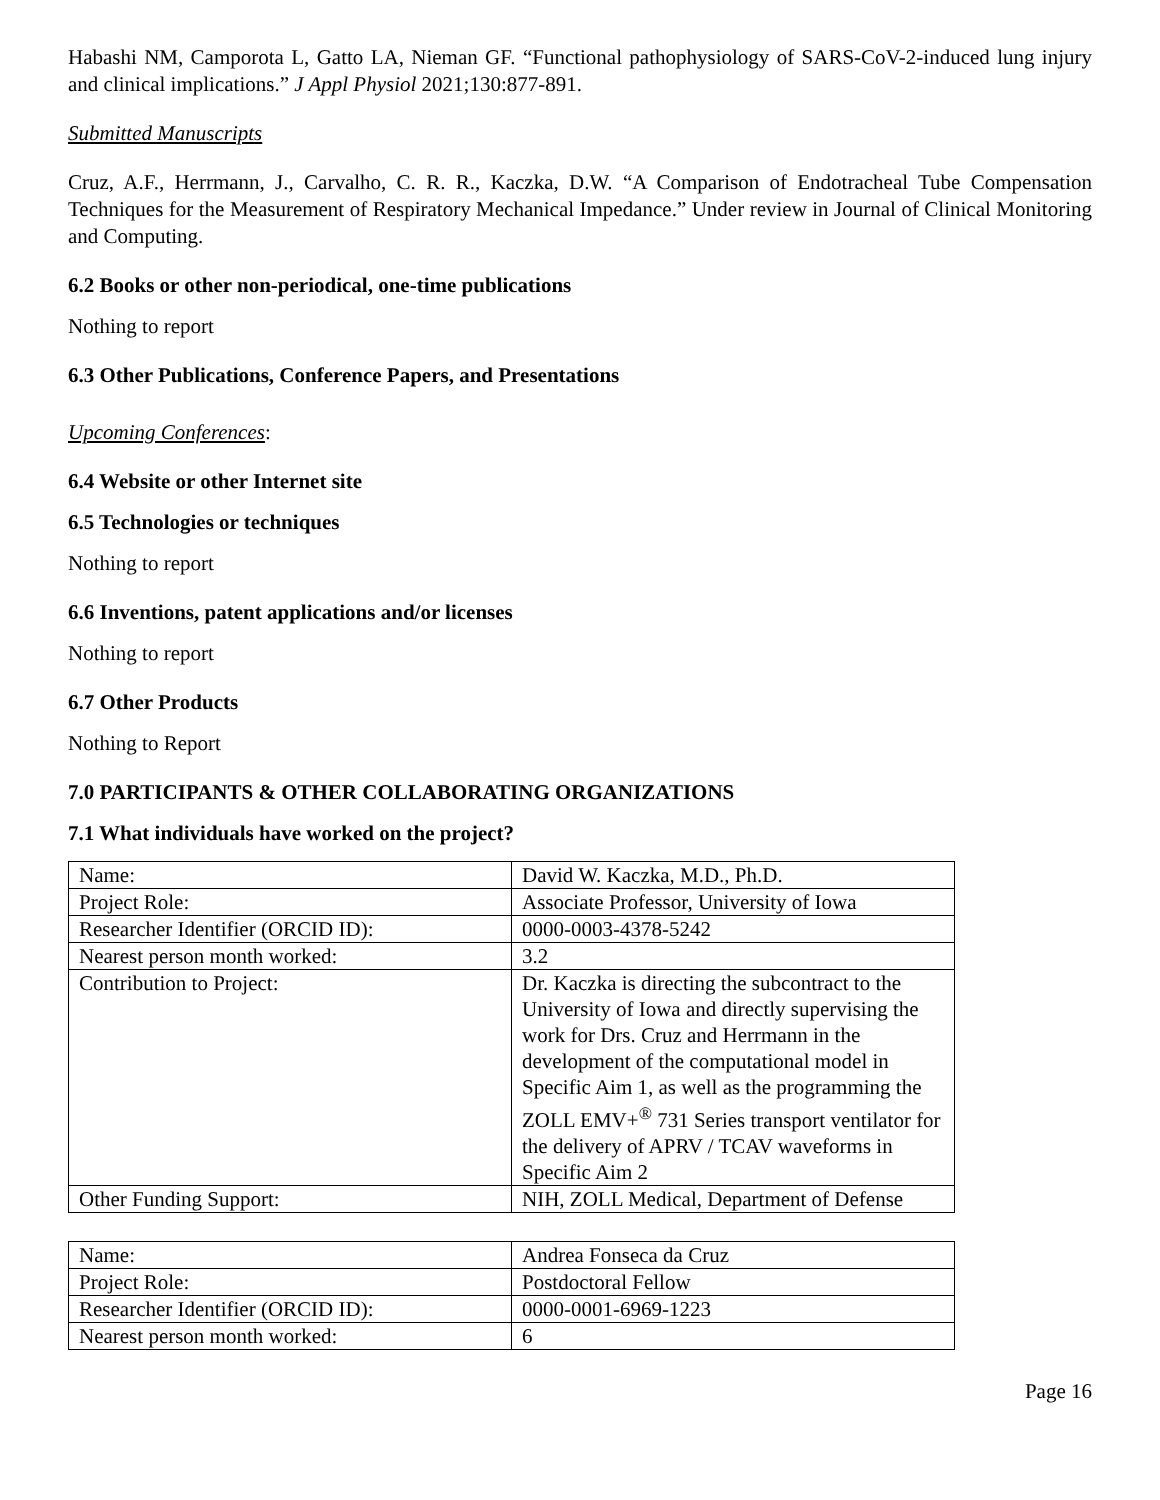Habashi NM, Camporota L, Gatto LA, Nieman GF. “Functional pathophysiology of SARS-CoV-2-induced lung injury and clinical implications.” J Appl Physiol 2021;130:877-891.
Submitted Manuscripts
Cruz, A.F., Herrmann, J., Carvalho, C. R. R., Kaczka, D.W. “A Comparison of Endotracheal Tube Compensation Techniques for the Measurement of Respiratory Mechanical Impedance.” Under review in Journal of Clinical Monitoring and Computing.
6.2 Books or other non-periodical, one-time publications
Nothing to report
6.3 Other Publications, Conference Papers, and Presentations
Upcoming Conferences:
6.4 Website or other Internet site
6.5 Technologies or techniques
Nothing to report
6.6 Inventions, patent applications and/or licenses
Nothing to report
6.7 Other Products
Nothing to Report
7.0 PARTICIPANTS & OTHER COLLABORATING ORGANIZATIONS
7.1 What individuals have worked on the project?
| Name: | David W. Kaczka, M.D., Ph.D. |
| Project Role: | Associate Professor, University of Iowa |
| Researcher Identifier (ORCID ID): | 0000-0003-4378-5242 |
| Nearest person month worked: | 3.2 |
| Contribution to Project: | Dr. Kaczka is directing the subcontract to the University of Iowa and directly supervising the work for Drs. Cruz and Herrmann in the development of the computational model in Specific Aim 1, as well as the programming the ZOLL EMV+<sup>®</sup> 731 Series transport ventilator for the delivery of APRV / TCAV waveforms in Specific Aim 2 |
| Other Funding Support: | NIH, ZOLL Medical, Department of Defense |
| Name: | Andrea Fonseca da Cruz |
| Project Role: | Postdoctoral Fellow |
| Researcher Identifier (ORCID ID): | 0000-0001-6969-1223 |
| Nearest person month worked: | 6 |
Page 16